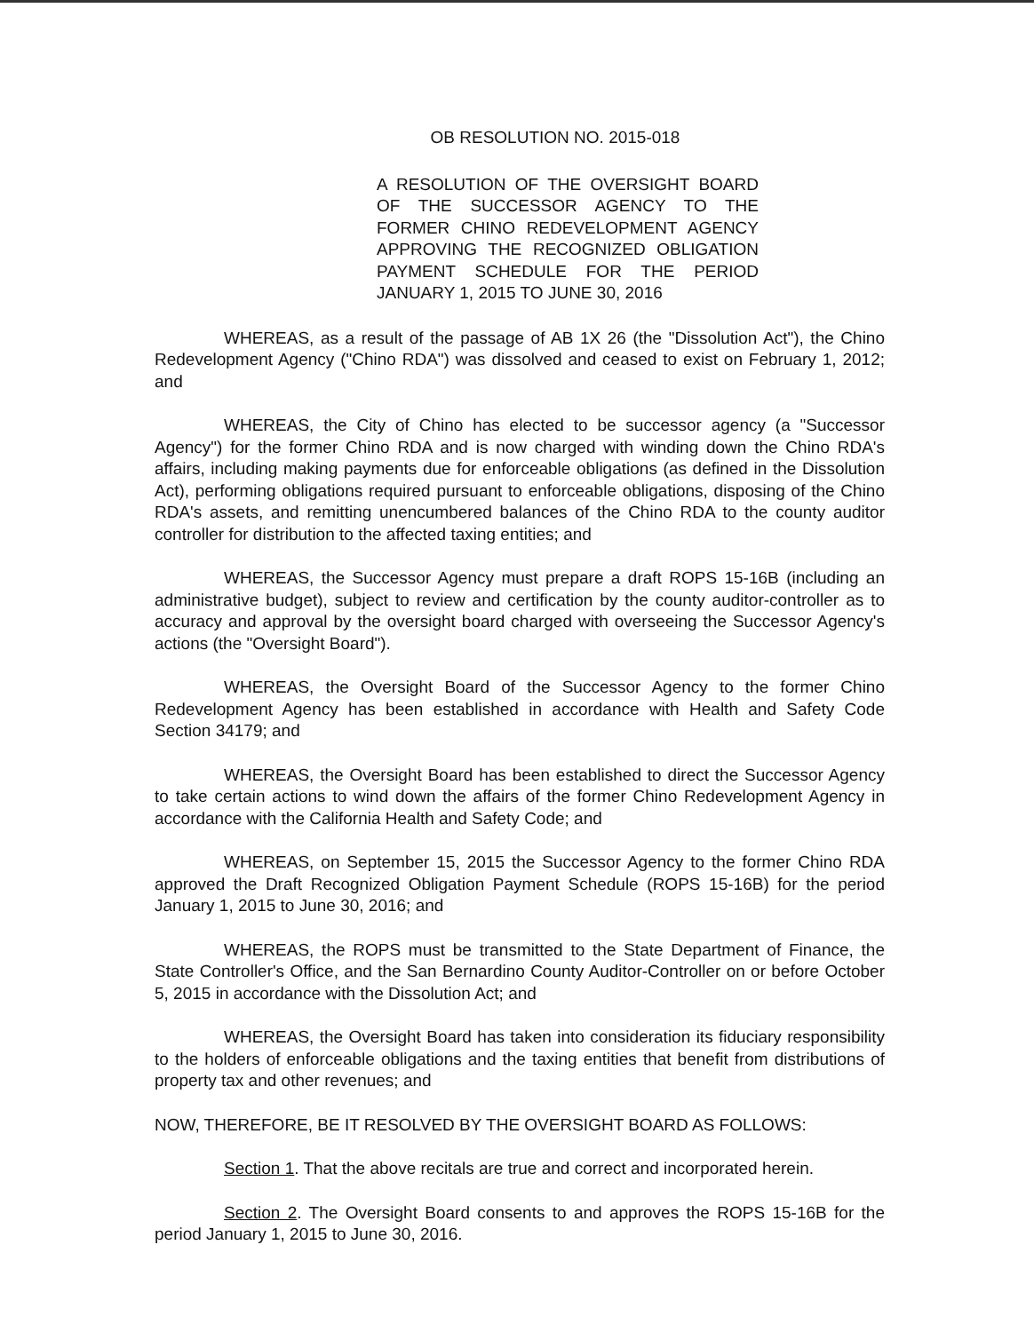OB RESOLUTION NO. 2015-018
A RESOLUTION OF THE OVERSIGHT BOARD OF THE SUCCESSOR AGENCY TO THE FORMER CHINO REDEVELOPMENT AGENCY APPROVING THE RECOGNIZED OBLIGATION PAYMENT SCHEDULE FOR THE PERIOD JANUARY 1, 2015 TO JUNE 30, 2016
WHEREAS, as a result of the passage of AB 1X 26 (the "Dissolution Act"), the Chino Redevelopment Agency ("Chino RDA") was dissolved and ceased to exist on February 1, 2012; and
WHEREAS, the City of Chino has elected to be successor agency (a "Successor Agency") for the former Chino RDA and is now charged with winding down the Chino RDA's affairs, including making payments due for enforceable obligations (as defined in the Dissolution Act), performing obligations required pursuant to enforceable obligations, disposing of the Chino RDA's assets, and remitting unencumbered balances of the Chino RDA to the county auditor controller for distribution to the affected taxing entities; and
WHEREAS, the Successor Agency must prepare a draft ROPS 15-16B (including an administrative budget), subject to review and certification by the county auditor-controller as to accuracy and approval by the oversight board charged with overseeing the Successor Agency's actions (the "Oversight Board").
WHEREAS, the Oversight Board of the Successor Agency to the former Chino Redevelopment Agency has been established in accordance with Health and Safety Code Section 34179; and
WHEREAS, the Oversight Board has been established to direct the Successor Agency to take certain actions to wind down the affairs of the former Chino Redevelopment Agency in accordance with the California Health and Safety Code; and
WHEREAS, on September 15, 2015 the Successor Agency to the former Chino RDA approved the Draft Recognized Obligation Payment Schedule (ROPS 15-16B) for the period January 1, 2015 to June 30, 2016; and
WHEREAS, the ROPS must be transmitted to the State Department of Finance, the State Controller's Office, and the San Bernardino County Auditor-Controller on or before October 5, 2015 in accordance with the Dissolution Act; and
WHEREAS, the Oversight Board has taken into consideration its fiduciary responsibility to the holders of enforceable obligations and the taxing entities that benefit from distributions of property tax and other revenues; and
NOW, THEREFORE, BE IT RESOLVED BY THE OVERSIGHT BOARD AS FOLLOWS:
Section 1. That the above recitals are true and correct and incorporated herein.
Section 2. The Oversight Board consents to and approves the ROPS 15-16B for the period January 1, 2015 to June 30, 2016.